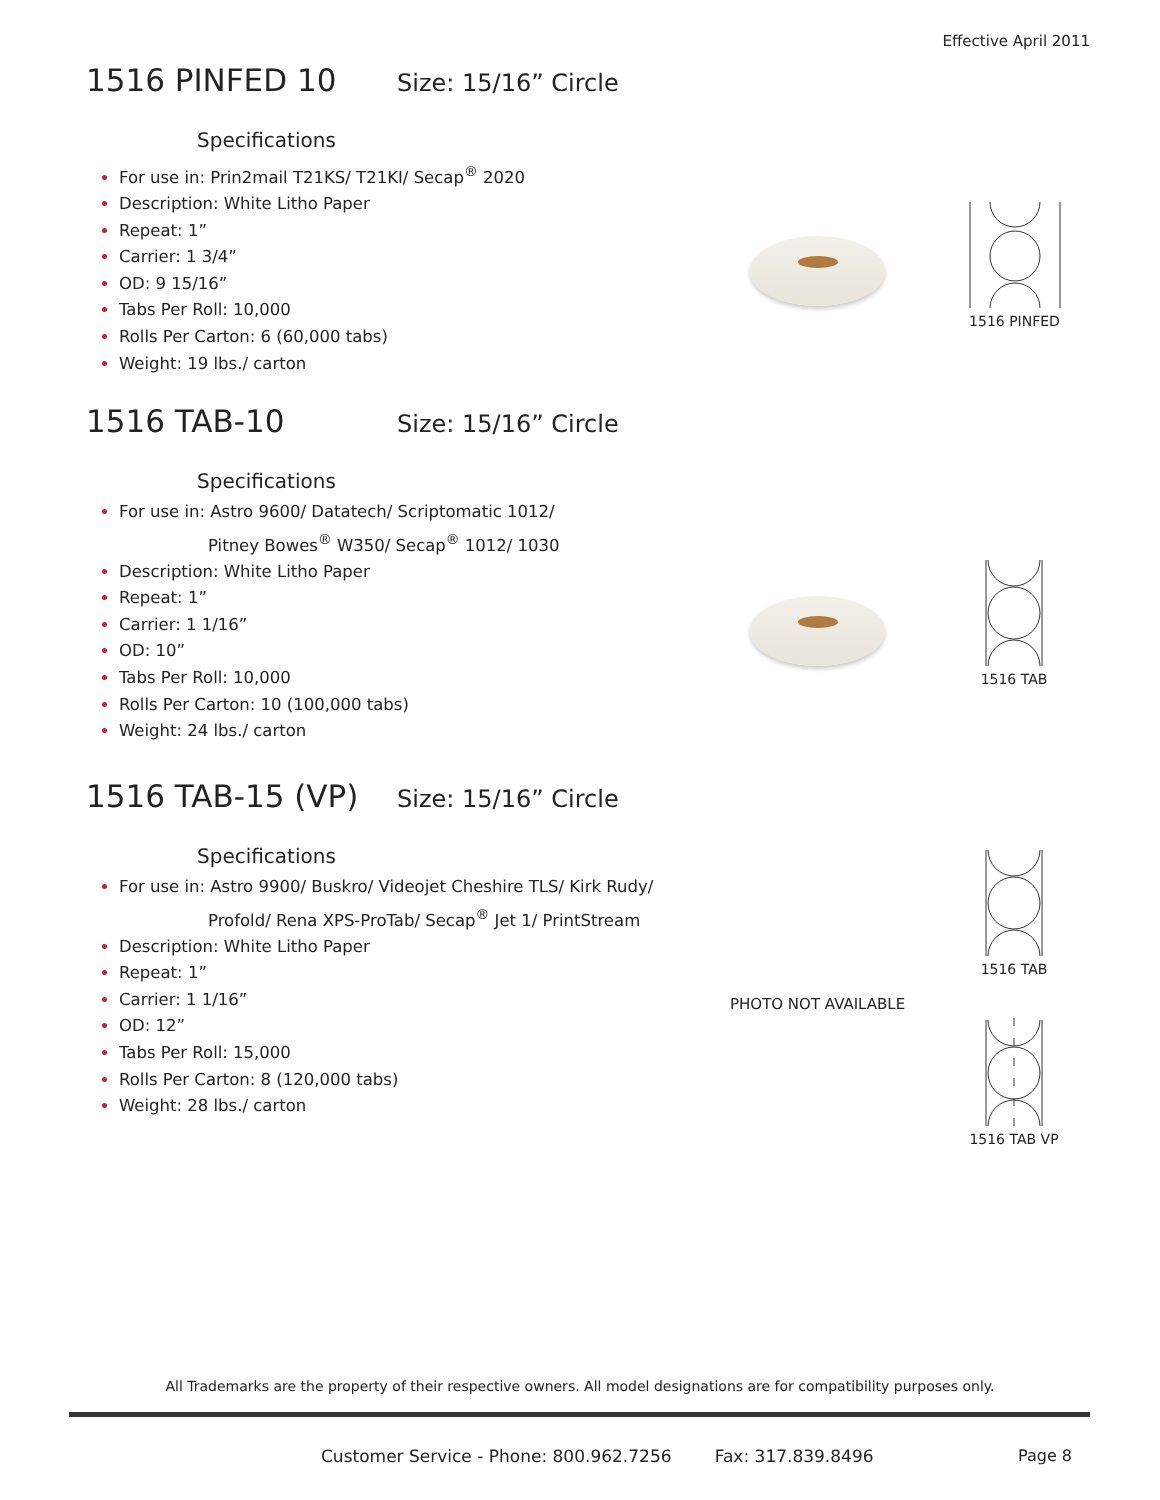Effective April 2011
1516 PINFED 10
Size: 15/16” Circle
Specifications
For use in: Prin2mail T21KS/ T21KI/ Secap<sup>®</sup> 2020
Description: White Litho Paper
Repeat: 1”
Carrier: 1 3/4”
OD: 9 15/16”
Tabs Per Roll: 10,000
Rolls Per Carton: 6 (60,000 tabs)
Weight: 19 lbs./ carton
1516 PINFED
1516 TAB-10
Size: 15/16” Circle
Specifications
For use in: Astro 9600/ Datatech/ Scriptomatic 1012/
Pitney Bowes<sup>®</sup> W350/ Secap<sup>®</sup> 1012/ 1030
Description: White Litho Paper
Repeat: 1”
Carrier: 1 1/16”
OD: 10”
Tabs Per Roll: 10,000
Rolls Per Carton: 10 (100,000 tabs)
Weight: 24 lbs./ carton
1516 TAB
1516 TAB-15 (VP)
Size: 15/16” Circle
Specifications
For use in: Astro 9900/ Buskro/ Videojet Cheshire TLS/ Kirk Rudy/
Profold/ Rena XPS-ProTab/ Secap<sup>®</sup> Jet 1/ PrintStream
Description: White Litho Paper
Repeat: 1”
Carrier: 1 1/16”
OD: 12”
Tabs Per Roll: 15,000
Rolls Per Carton: 8 (120,000 tabs)
Weight: 28 lbs./ carton
1516 TAB
PHOTO NOT AVAILABLE
1516 TAB VP
All Trademarks are the property of their respective owners. All model designations are for compatibility purposes only.
Customer Service - Phone: 800.962.7256 Fax: 317.839.8496
Page 8